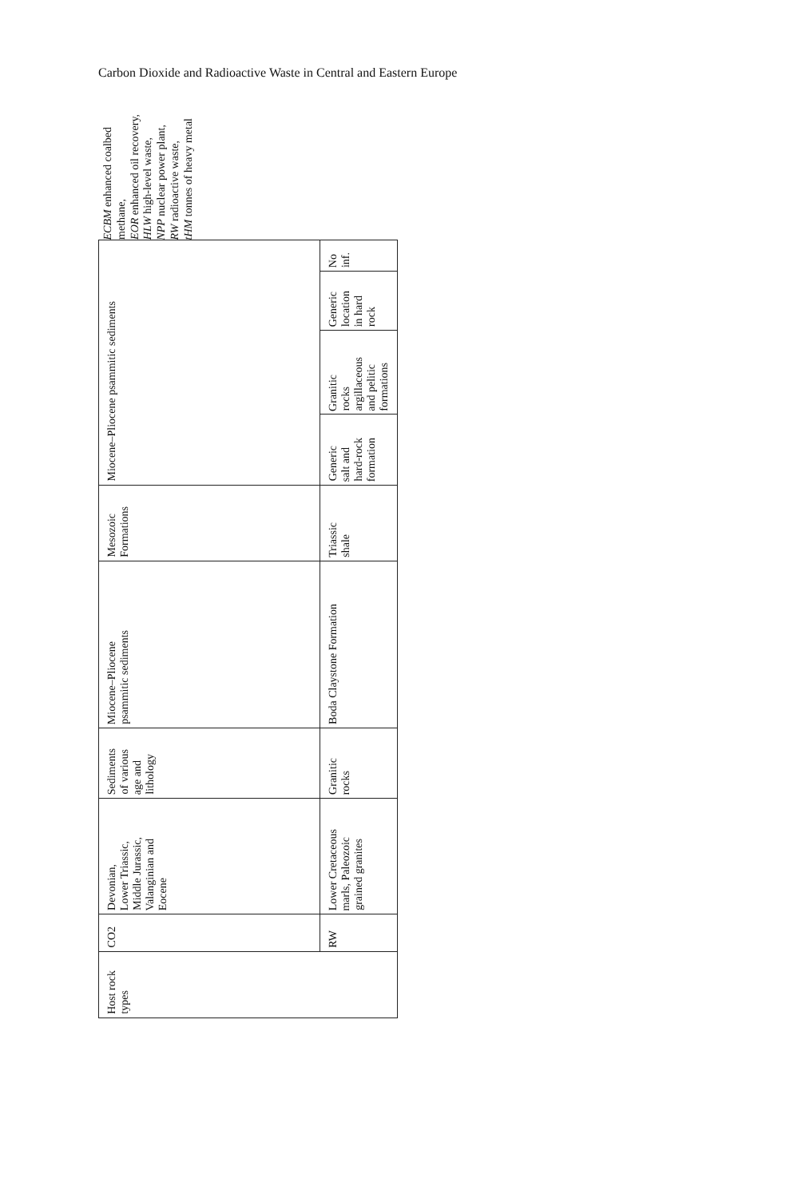Carbon Dioxide and Radioactive Waste in Central and Eastern Europe
| Host rock types | CO2 | Devonian, Lower Triassic, Middle Jurassic, Valanginian and Eocene | Sediments of various age and lithology | Miocene–Pliocene psammitic sediments | Mesozoic Formations | Miocene–Pliocene psammitic sediments | | | |
| | RW | Lower Cretaceous marls, Paleozoic grained granites | Granitic rocks | Boda Claystone Formation | Triassic shale | Generic salt and hard-rock formation | Granitic rocks argillaceous and pelitic formations | Generic location in hard rock | No inf. |
ECBM enhanced coalbed methane,
EOR enhanced oil recovery,
HLW high-level waste,
NPP nuclear power plant,
RW radioactive waste,
tHM tonnes of heavy metal